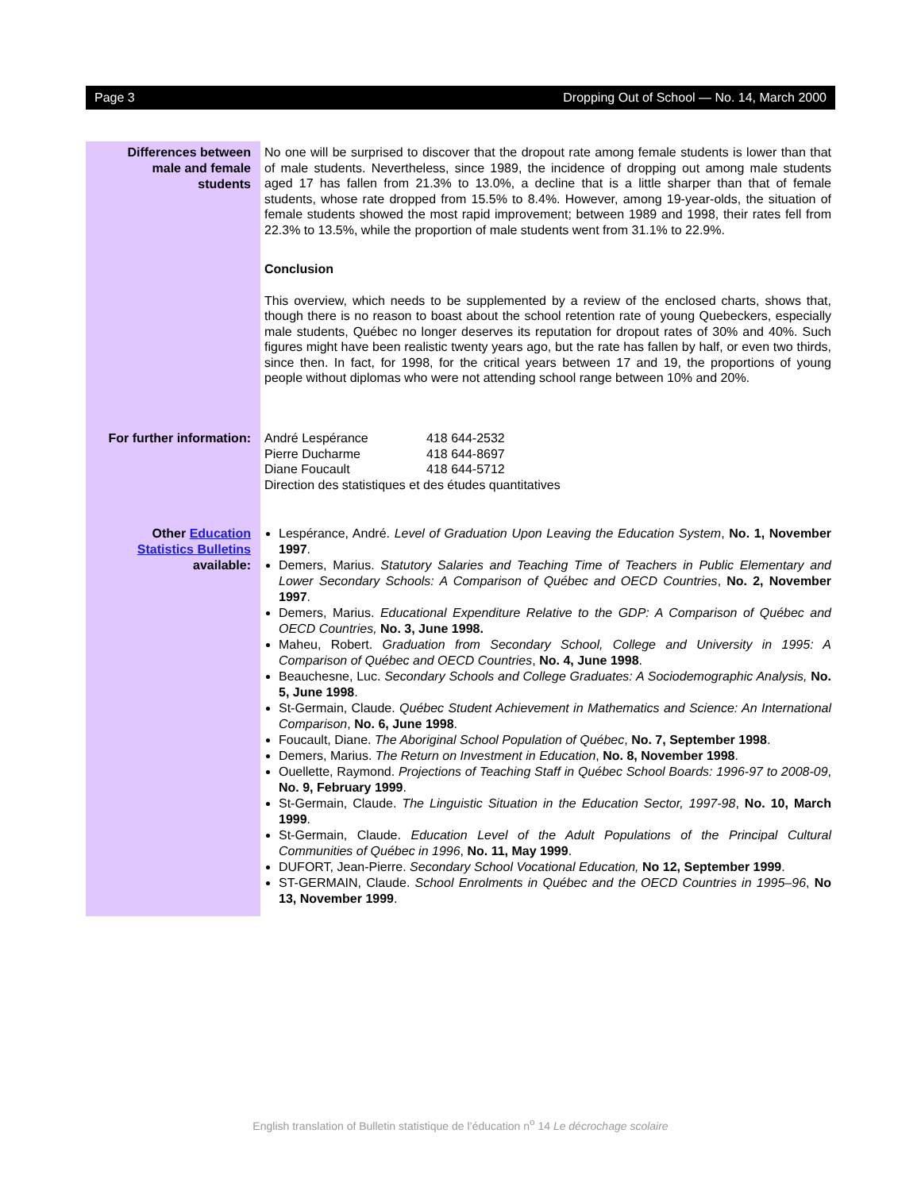Page 3 Dropping Out of School — No. 14, March 2000
Differences between
male and female
students
No one will be surprised to discover that the dropout rate among female students is lower than that of male students. Nevertheless, since 1989, the incidence of dropping out among male students aged 17 has fallen from 21.3% to 13.0%, a decline that is a little sharper than that of female students, whose rate dropped from 15.5% to 8.4%. However, among 19-year-olds, the situation of female students showed the most rapid improvement; between 1989 and 1998, their rates fell from 22.3% to 13.5%, while the proportion of male students went from 31.1% to 22.9%.
Conclusion
This overview, which needs to be supplemented by a review of the enclosed charts, shows that, though there is no reason to boast about the school retention rate of young Quebeckers, especially male students, Québec no longer deserves its reputation for dropout rates of 30% and 40%. Such figures might have been realistic twenty years ago, but the rate has fallen by half, or even two thirds, since then. In fact, for 1998, for the critical years between 17 and 19, the proportions of young people without diplomas who were not attending school range between 10% and 20%.
For further information:
| André Lespérance | 418 644-2532 |
| Pierre Ducharme | 418 644-8697 |
| Diane Foucault | 418 644-5712 |
| Direction des statistiques et des études quantitatives | |
Other Education
Statistics Bulletins
available:
Lespérance, André. Level of Graduation Upon Leaving the Education System, No. 1, November 1997.
Demers, Marius. Statutory Salaries and Teaching Time of Teachers in Public Elementary and Lower Secondary Schools: A Comparison of Québec and OECD Countries, No. 2, November 1997.
Demers, Marius. Educational Expenditure Relative to the GDP: A Comparison of Québec and OECD Countries, No. 3, June 1998.
Maheu, Robert. Graduation from Secondary School, College and University in 1995: A Comparison of Québec and OECD Countries, No. 4, June 1998.
Beauchesne, Luc. Secondary Schools and College Graduates: A Sociodemographic Analysis, No. 5, June 1998.
St-Germain, Claude. Québec Student Achievement in Mathematics and Science: An International Comparison, No. 6, June 1998.
Foucault, Diane. The Aboriginal School Population of Québec, No. 7, September 1998.
Demers, Marius. The Return on Investment in Education, No. 8, November 1998.
Ouellette, Raymond. Projections of Teaching Staff in Québec School Boards: 1996-97 to 2008-09, No. 9, February 1999.
St-Germain, Claude. The Linguistic Situation in the Education Sector, 1997-98, No. 10, March 1999.
St-Germain, Claude. Education Level of the Adult Populations of the Principal Cultural Communities of Québec in 1996, No. 11, May 1999.
DUFORT, Jean-Pierre. Secondary School Vocational Education, No 12, September 1999.
ST-GERMAIN, Claude. School Enrolments in Québec and the OECD Countries in 1995–96, No 13, November 1999.
English translation of Bulletin statistique de l’éducation n<sup>o</sup> 14 Le décrochage scolaire